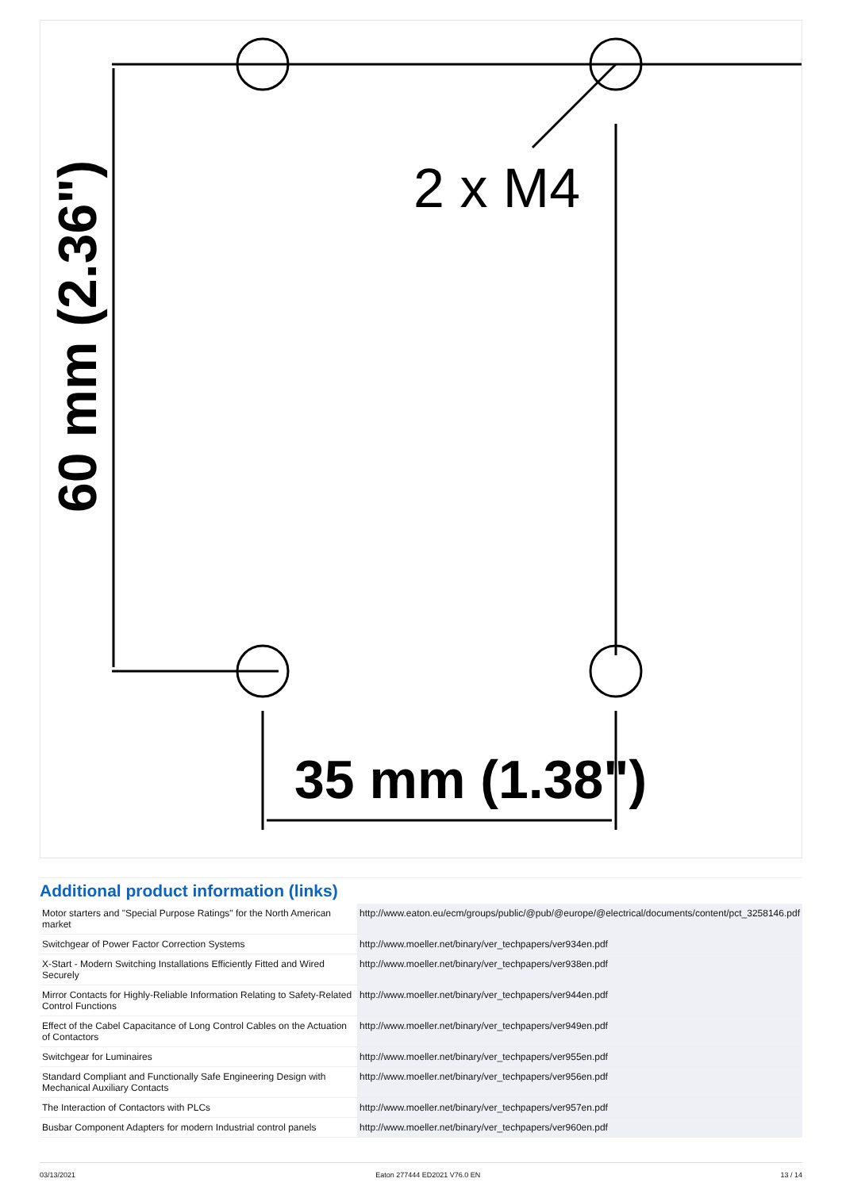2 x M4
35 mm (1.38")
60 mm (2.36")
Additional product information (links)
| Motor starters and "Special Purpose Ratings" for the North American market | http://www.eaton.eu/ecm/groups/public/@pub/@europe/@electrical/documents/content/pct_3258146.pdf |
| Switchgear of Power Factor Correction Systems | http://www.moeller.net/binary/ver_techpapers/ver934en.pdf |
| X-Start - Modern Switching Installations Efficiently Fitted and Wired Securely | http://www.moeller.net/binary/ver_techpapers/ver938en.pdf |
| Mirror Contacts for Highly-Reliable Information Relating to Safety-Related Control Functions | http://www.moeller.net/binary/ver_techpapers/ver944en.pdf |
| Effect of the Cabel Capacitance of Long Control Cables on the Actuation of Contactors | http://www.moeller.net/binary/ver_techpapers/ver949en.pdf |
| Switchgear for Luminaires | http://www.moeller.net/binary/ver_techpapers/ver955en.pdf |
| Standard Compliant and Functionally Safe Engineering Design with Mechanical Auxiliary Contacts | http://www.moeller.net/binary/ver_techpapers/ver956en.pdf |
| The Interaction of Contactors with PLCs | http://www.moeller.net/binary/ver_techpapers/ver957en.pdf |
| Busbar Component Adapters for modern Industrial control panels | http://www.moeller.net/binary/ver_techpapers/ver960en.pdf |
03/13/2021 Eaton 277444 ED2021 V76.0 EN 13 / 14